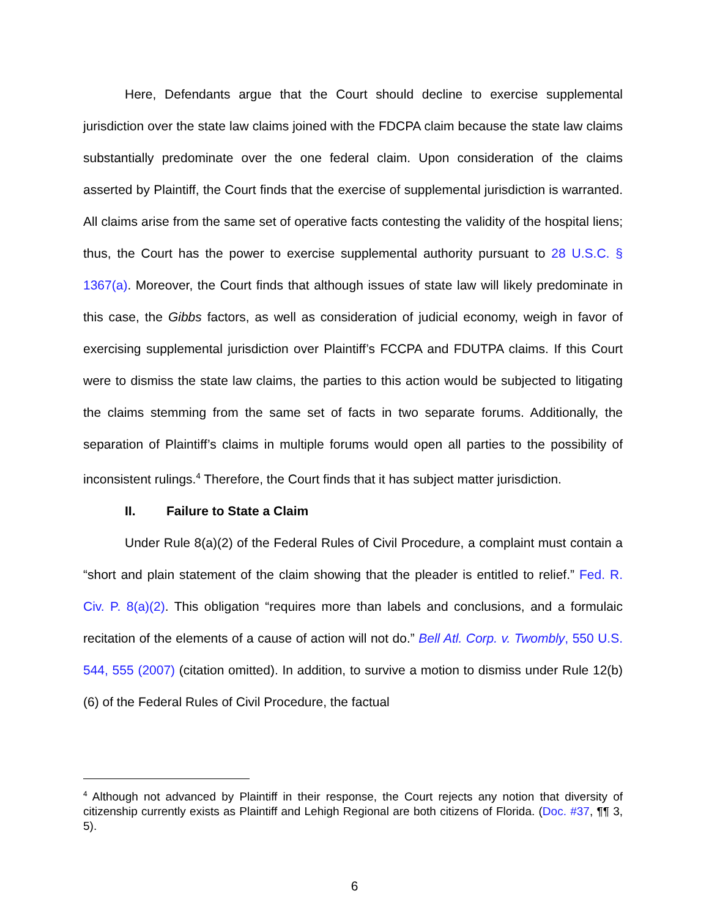Here, Defendants argue that the Court should decline to exercise supplemental jurisdiction over the state law claims joined with the FDCPA claim because the state law claims substantially predominate over the one federal claim. Upon consideration of the claims asserted by Plaintiff, the Court finds that the exercise of supplemental jurisdiction is warranted. All claims arise from the same set of operative facts contesting the validity of the hospital liens; thus, the Court has the power to exercise supplemental authority pursuant to 28 U.S.C. § 1367(a). Moreover, the Court finds that although issues of state law will likely predominate in this case, the Gibbs factors, as well as consideration of judicial economy, weigh in favor of exercising supplemental jurisdiction over Plaintiff’s FCCPA and FDUTPA claims. If this Court were to dismiss the state law claims, the parties to this action would be subjected to litigating the claims stemming from the same set of facts in two separate forums. Additionally, the separation of Plaintiff’s claims in multiple forums would open all parties to the possibility of inconsistent rulings.<sup>4</sup> Therefore, the Court finds that it has subject matter jurisdiction.
II. Failure to State a Claim
Under Rule 8(a)(2) of the Federal Rules of Civil Procedure, a complaint must contain a “short and plain statement of the claim showing that the pleader is entitled to relief.” Fed. R. Civ. P. 8(a)(2). This obligation “requires more than labels and conclusions, and a formulaic recitation of the elements of a cause of action will not do.” Bell Atl. Corp. v. Twombly, 550 U.S. 544, 555 (2007) (citation omitted). In addition, to survive a motion to dismiss under Rule 12(b)(6) of the Federal Rules of Civil Procedure, the factual
<sup>4</sup> Although not advanced by Plaintiff in their response, the Court rejects any notion that diversity of citizenship currently exists as Plaintiff and Lehigh Regional are both citizens of Florida. (Doc. #37, ¶¶ 3, 5).
6